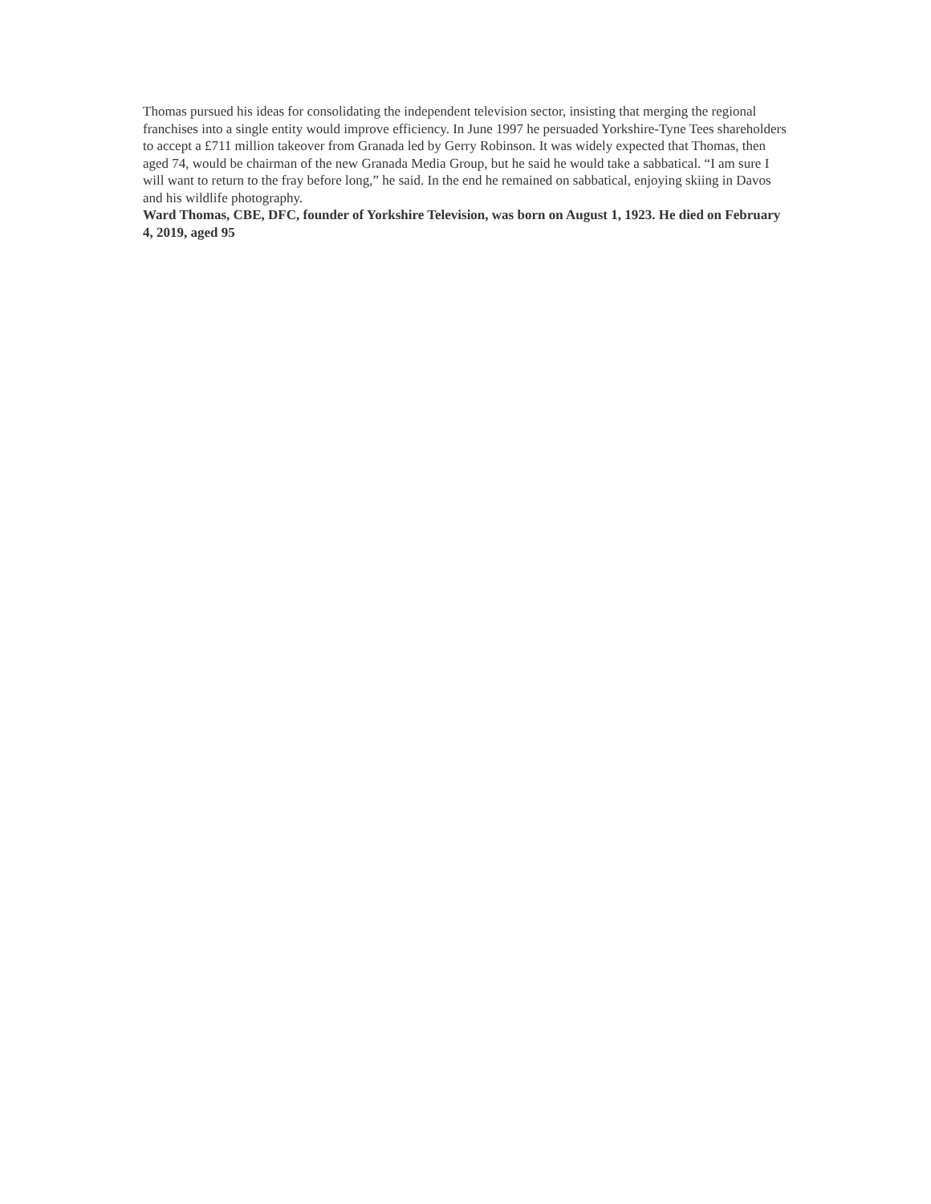Thomas pursued his ideas for consolidating the independent television sector, insisting that merging the regional franchises into a single entity would improve efficiency. In June 1997 he persuaded Yorkshire-Tyne Tees shareholders to accept a £711 million takeover from Granada led by Gerry Robinson. It was widely expected that Thomas, then aged 74, would be chairman of the new Granada Media Group, but he said he would take a sabbatical. “I am sure I will want to return to the fray before long,” he said. In the end he remained on sabbatical, enjoying skiing in Davos and his wildlife photography.
Ward Thomas, CBE, DFC, founder of Yorkshire Television, was born on August 1, 1923. He died on February 4, 2019, aged 95